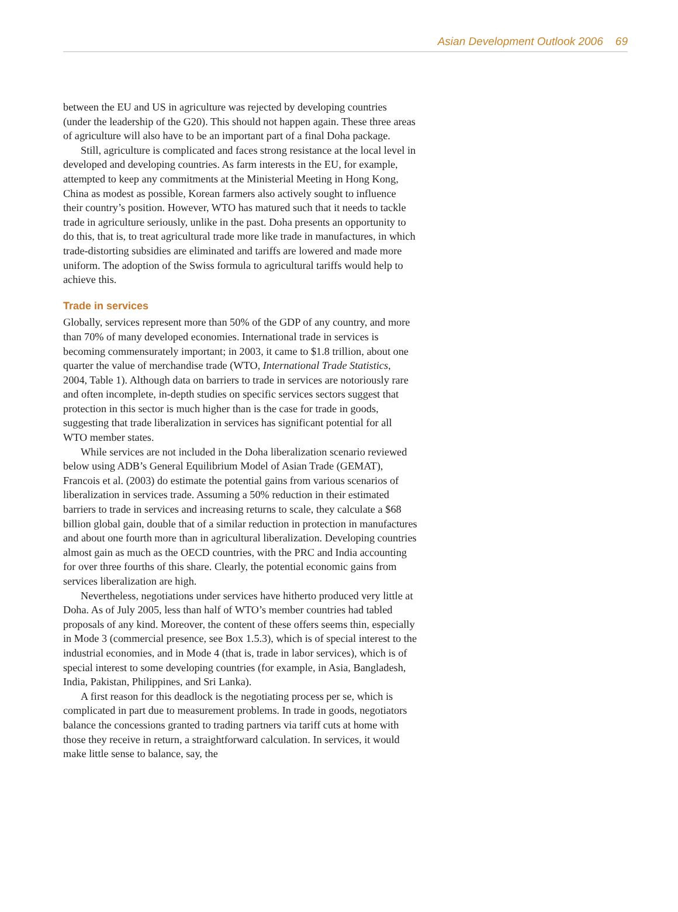Asian Development Outlook 2006 69
between the EU and US in agriculture was rejected by developing countries (under the leadership of the G20). This should not happen again. These three areas of agriculture will also have to be an important part of a final Doha package.
Still, agriculture is complicated and faces strong resistance at the local level in developed and developing countries. As farm interests in the EU, for example, attempted to keep any commitments at the Ministerial Meeting in Hong Kong, China as modest as possible, Korean farmers also actively sought to influence their country’s position. However, WTO has matured such that it needs to tackle trade in agriculture seriously, unlike in the past. Doha presents an opportunity to do this, that is, to treat agricultural trade more like trade in manufactures, in which trade-distorting subsidies are eliminated and tariffs are lowered and made more uniform. The adoption of the Swiss formula to agricultural tariffs would help to achieve this.
Trade in services
Globally, services represent more than 50% of the GDP of any country, and more than 70% of many developed economies. International trade in services is becoming commensurately important; in 2003, it came to $1.8 trillion, about one quarter the value of merchandise trade (WTO, International Trade Statistics, 2004, Table 1). Although data on barriers to trade in services are notoriously rare and often incomplete, in-depth studies on specific services sectors suggest that protection in this sector is much higher than is the case for trade in goods, suggesting that trade liberalization in services has significant potential for all WTO member states.
While services are not included in the Doha liberalization scenario reviewed below using ADB’s General Equilibrium Model of Asian Trade (GEMAT), Francois et al. (2003) do estimate the potential gains from various scenarios of liberalization in services trade. Assuming a 50% reduction in their estimated barriers to trade in services and increasing returns to scale, they calculate a $68 billion global gain, double that of a similar reduction in protection in manufactures and about one fourth more than in agricultural liberalization. Developing countries almost gain as much as the OECD countries, with the PRC and India accounting for over three fourths of this share. Clearly, the potential economic gains from services liberalization are high.
Nevertheless, negotiations under services have hitherto produced very little at Doha. As of July 2005, less than half of WTO’s member countries had tabled proposals of any kind. Moreover, the content of these offers seems thin, especially in Mode 3 (commercial presence, see Box 1.5.3), which is of special interest to the industrial economies, and in Mode 4 (that is, trade in labor services), which is of special interest to some developing countries (for example, in Asia, Bangladesh, India, Pakistan, Philippines, and Sri Lanka).
A first reason for this deadlock is the negotiating process per se, which is complicated in part due to measurement problems. In trade in goods, negotiators balance the concessions granted to trading partners via tariff cuts at home with those they receive in return, a straightforward calculation. In services, it would make little sense to balance, say, the